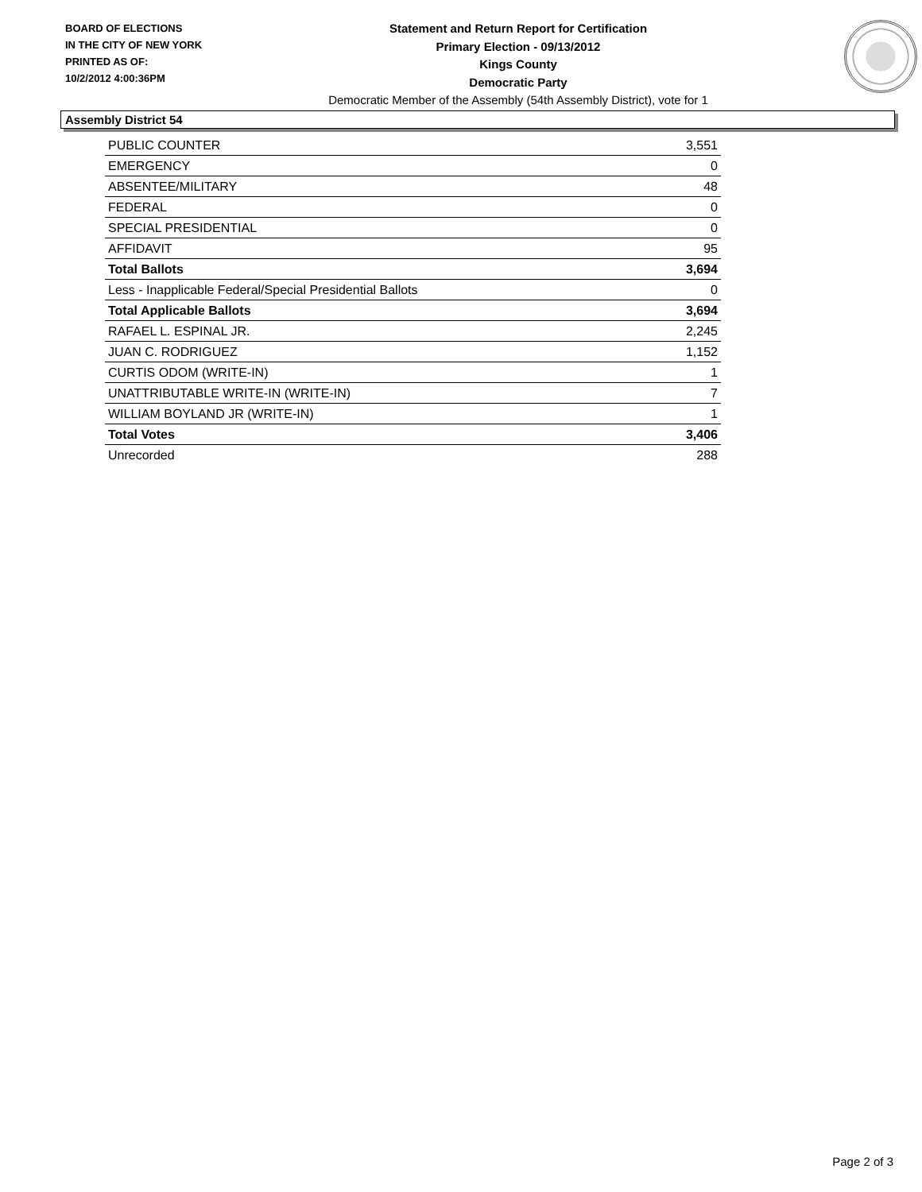BOARD OF ELECTIONS
IN THE CITY OF NEW YORK
PRINTED AS OF:
10/2/2012 4:00:36PM
Statement and Return Report for Certification
Primary Election - 09/13/2012
Kings County
Democratic Party
Democratic Member of the Assembly (54th Assembly District), vote for 1
Assembly District 54
| PUBLIC COUNTER | 3,551 |
| EMERGENCY | 0 |
| ABSENTEE/MILITARY | 48 |
| FEDERAL | 0 |
| SPECIAL PRESIDENTIAL | 0 |
| AFFIDAVIT | 95 |
| Total Ballots | 3,694 |
| Less - Inapplicable Federal/Special Presidential Ballots | 0 |
| Total Applicable Ballots | 3,694 |
| RAFAEL L. ESPINAL JR. | 2,245 |
| JUAN C. RODRIGUEZ | 1,152 |
| CURTIS ODOM (WRITE-IN) | 1 |
| UNATTRIBUTABLE WRITE-IN (WRITE-IN) | 7 |
| WILLIAM BOYLAND JR (WRITE-IN) | 1 |
| Total Votes | 3,406 |
| Unrecorded | 288 |
Page 2 of 3